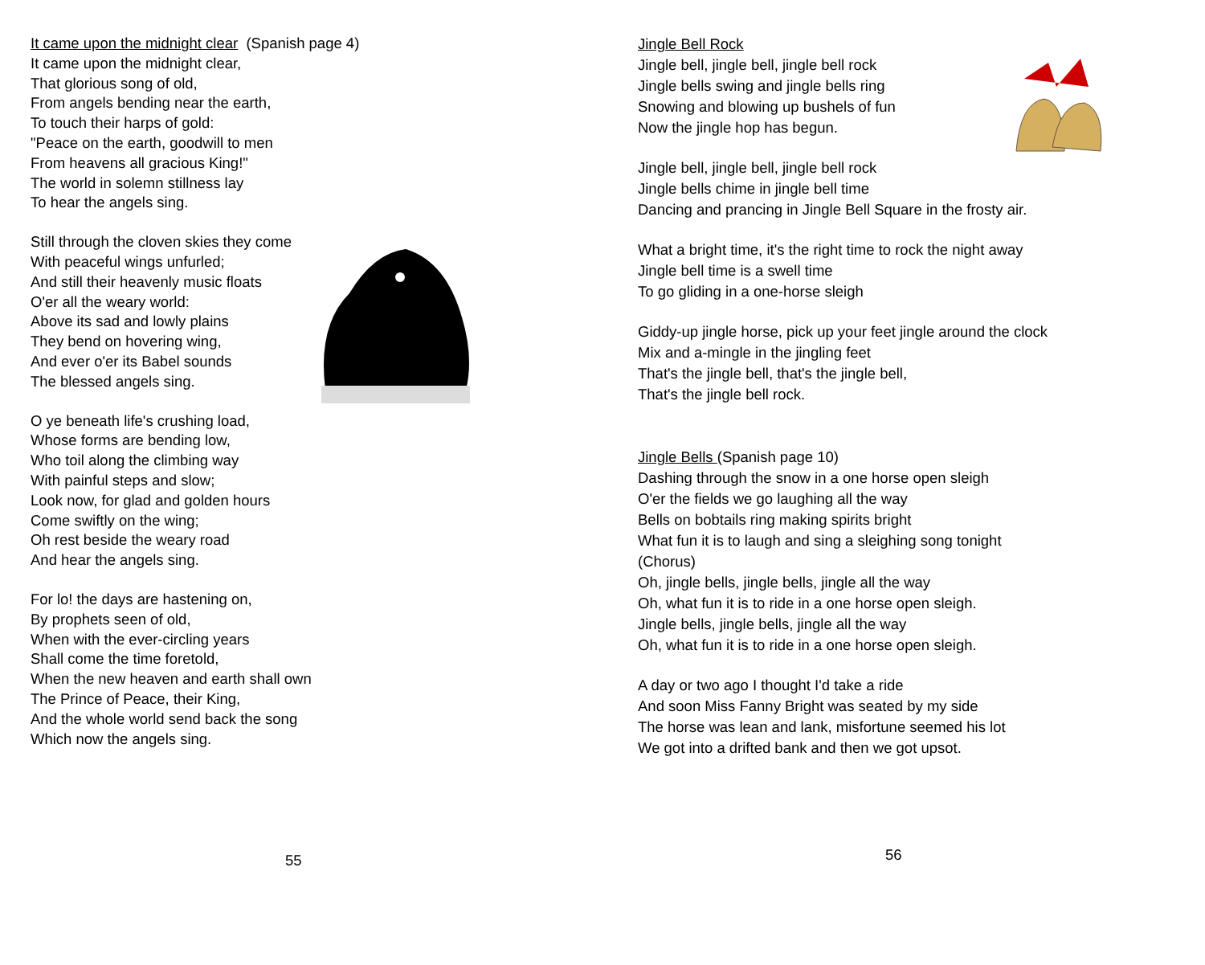It came upon the midnight clear (Spanish page 4)
It came upon the midnight clear,
That glorious song of old,
From angels bending near the earth,
To touch their harps of gold:
"Peace on the earth, goodwill to men
From heavens all gracious King!"
The world in solemn stillness lay
To hear the angels sing.
Still through the cloven skies they come
With peaceful wings unfurled;
And still their heavenly music floats
O'er all the weary world:
Above its sad and lowly plains
They bend on hovering wing,
And ever o'er its Babel sounds
The blessed angels sing.
O ye beneath life's crushing load,
Whose forms are bending low,
Who toil along the climbing way
With painful steps and slow;
Look now, for glad and golden hours
Come swiftly on the wing;
Oh rest beside the weary road
And hear the angels sing.
For lo! the days are hastening on,
By prophets seen of old,
When with the ever-circling years
Shall come the time foretold,
When the new heaven and earth shall own
The Prince of Peace, their King,
And the whole world send back the song
Which now the angels sing.
55
Jingle Bell Rock
Jingle bell, jingle bell, jingle bell rock
Jingle bells swing and jingle bells ring
Snowing and blowing up bushels of fun
Now the jingle hop has begun.
Jingle bell, jingle bell, jingle bell rock
Jingle bells chime in jingle bell time
Dancing and prancing in Jingle Bell Square in the frosty air.
What a bright time, it's the right time to rock the night away
Jingle bell time is a swell time
To go gliding in a one-horse sleigh
Giddy-up jingle horse, pick up your feet jingle around the clock
Mix and a-mingle in the jingling feet
That's the jingle bell, that's the jingle bell,
That's the jingle bell rock.
Jingle Bells (Spanish page 10)
Dashing through the snow in a one horse open sleigh
O'er the fields we go laughing all the way
Bells on bobtails ring making spirits bright
What fun it is to laugh and sing a sleighing song tonight
(Chorus)
Oh, jingle bells, jingle bells, jingle all the way
Oh, what fun it is to ride in a one horse open sleigh.
Jingle bells, jingle bells, jingle all the way
Oh, what fun it is to ride in a one horse open sleigh.
A day or two ago I thought I'd take a ride
And soon Miss Fanny Bright was seated by my side
The horse was lean and lank, misfortune seemed his lot
We got into a drifted bank and then we got upsot.
56